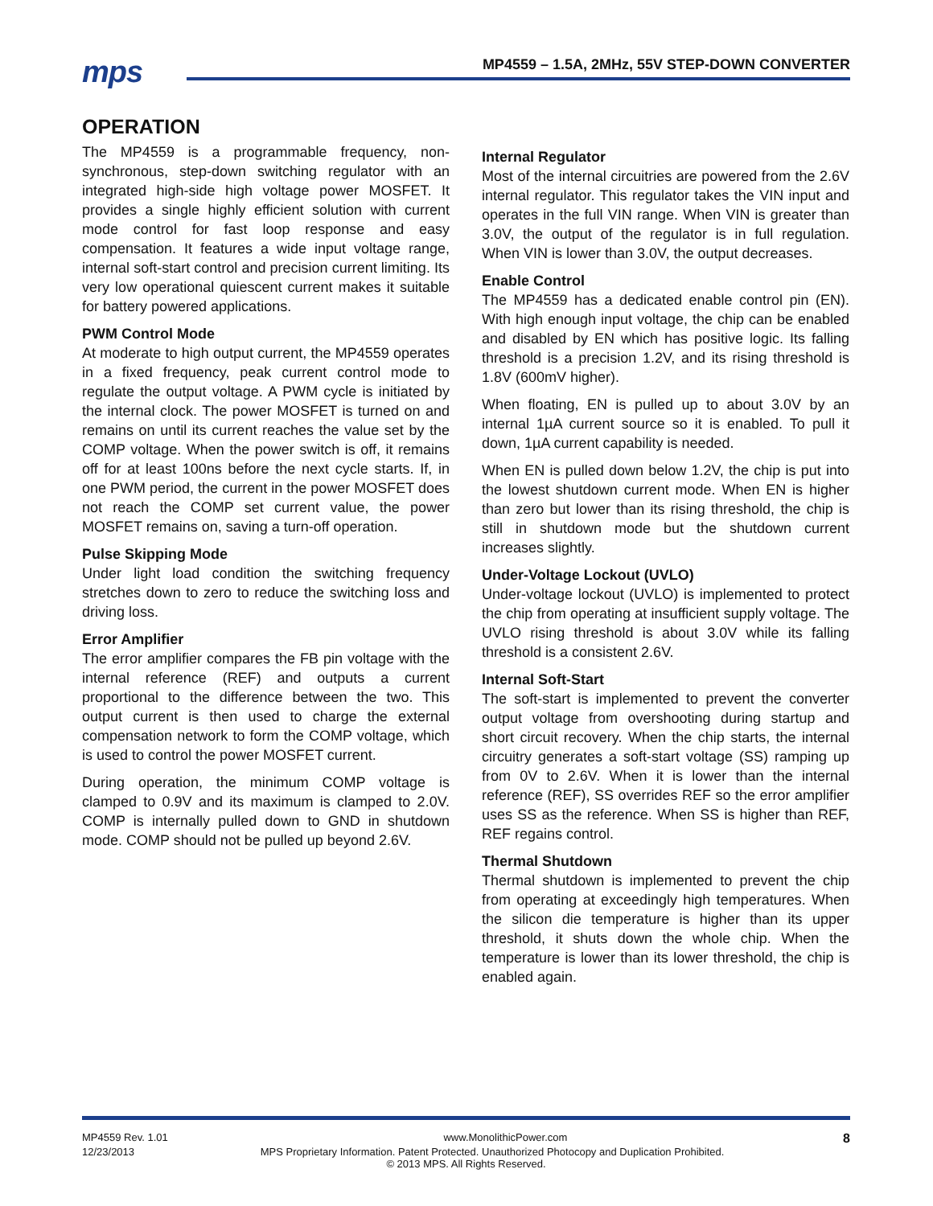mps
MP4559 – 1.5A, 2MHz, 55V STEP-DOWN CONVERTER
OPERATION
The MP4559 is a programmable frequency, non-synchronous, step-down switching regulator with an integrated high-side high voltage power MOSFET. It provides a single highly efficient solution with current mode control for fast loop response and easy compensation. It features a wide input voltage range, internal soft-start control and precision current limiting. Its very low operational quiescent current makes it suitable for battery powered applications.
PWM Control Mode
At moderate to high output current, the MP4559 operates in a fixed frequency, peak current control mode to regulate the output voltage. A PWM cycle is initiated by the internal clock. The power MOSFET is turned on and remains on until its current reaches the value set by the COMP voltage. When the power switch is off, it remains off for at least 100ns before the next cycle starts. If, in one PWM period, the current in the power MOSFET does not reach the COMP set current value, the power MOSFET remains on, saving a turn-off operation.
Pulse Skipping Mode
Under light load condition the switching frequency stretches down to zero to reduce the switching loss and driving loss.
Error Amplifier
The error amplifier compares the FB pin voltage with the internal reference (REF) and outputs a current proportional to the difference between the two. This output current is then used to charge the external compensation network to form the COMP voltage, which is used to control the power MOSFET current.
During operation, the minimum COMP voltage is clamped to 0.9V and its maximum is clamped to 2.0V. COMP is internally pulled down to GND in shutdown mode. COMP should not be pulled up beyond 2.6V.
Internal Regulator
Most of the internal circuitries are powered from the 2.6V internal regulator. This regulator takes the VIN input and operates in the full VIN range. When VIN is greater than 3.0V, the output of the regulator is in full regulation. When VIN is lower than 3.0V, the output decreases.
Enable Control
The MP4559 has a dedicated enable control pin (EN). With high enough input voltage, the chip can be enabled and disabled by EN which has positive logic. Its falling threshold is a precision 1.2V, and its rising threshold is 1.8V (600mV higher).
When floating, EN is pulled up to about 3.0V by an internal 1µA current source so it is enabled. To pull it down, 1µA current capability is needed.
When EN is pulled down below 1.2V, the chip is put into the lowest shutdown current mode. When EN is higher than zero but lower than its rising threshold, the chip is still in shutdown mode but the shutdown current increases slightly.
Under-Voltage Lockout (UVLO)
Under-voltage lockout (UVLO) is implemented to protect the chip from operating at insufficient supply voltage. The UVLO rising threshold is about 3.0V while its falling threshold is a consistent 2.6V.
Internal Soft-Start
The soft-start is implemented to prevent the converter output voltage from overshooting during startup and short circuit recovery. When the chip starts, the internal circuitry generates a soft-start voltage (SS) ramping up from 0V to 2.6V. When it is lower than the internal reference (REF), SS overrides REF so the error amplifier uses SS as the reference. When SS is higher than REF, REF regains control.
Thermal Shutdown
Thermal shutdown is implemented to prevent the chip from operating at exceedingly high temperatures. When the silicon die temperature is higher than its upper threshold, it shuts down the whole chip. When the temperature is lower than its lower threshold, the chip is enabled again.
MP4559 Rev. 1.01 www.MonolithicPower.com 8
12/23/2013 MPS Proprietary Information. Patent Protected. Unauthorized Photocopy and Duplication Prohibited.
© 2013 MPS. All Rights Reserved.